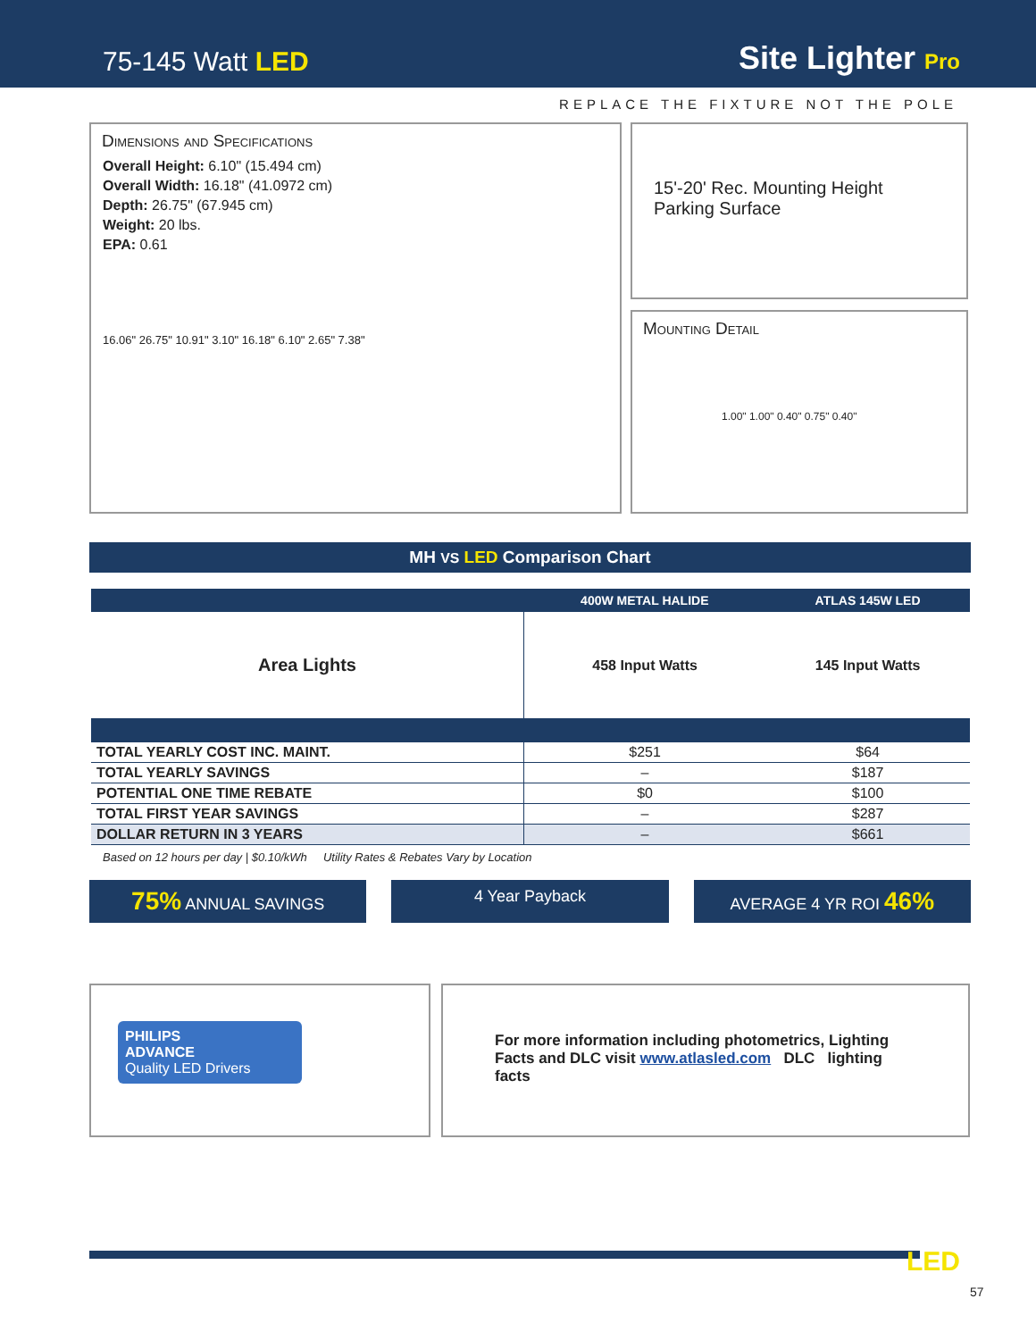75-145 Watt LED
Site Lighter Pro
REPLACE THE FIXTURE NOT THE POLE
Dimensions and Specifications
Overall Height: 6.10" (15.494 cm)
Overall Width: 16.18" (41.0972 cm)
Depth: 26.75" (67.945 cm)
Weight: 20 lbs.
EPA: 0.61
16.06" 26.75" 10.91" 3.10" 16.18" 6.10" 2.65" 7.38"
15'-20' Rec. Mounting Height
Parking Surface
Mounting Detail
1.00" 1.00" 0.40" 0.75" 0.40"
MH VS LED Comparison Chart
| | 400W METAL HALIDE | ATLAS 145W LED |
| --- | --- | --- |
| Area Lights | 458 Input Watts | 145 Input Watts |
| TOTAL YEARLY COST INC. MAINT. | $251 | $64 |
| TOTAL YEARLY SAVINGS | – | $187 |
| POTENTIAL ONE TIME REBATE | $0 | $100 |
| TOTAL FIRST YEAR SAVINGS | – | $287 |
| DOLLAR RETURN IN 3 YEARS | – | $661 |
Based on 12 hours per day | $0.10/kWh Utility Rates & Rebates Vary by Location
75% ANNUAL SAVINGS 4 Year Payback AVERAGE 4 YR ROI 46%
PHILIPS
ADVANCE
Quality LED Drivers
For more information including photometrics, Lighting Facts and DLC visit www.atlasled.com DLC lighting facts
LED
57